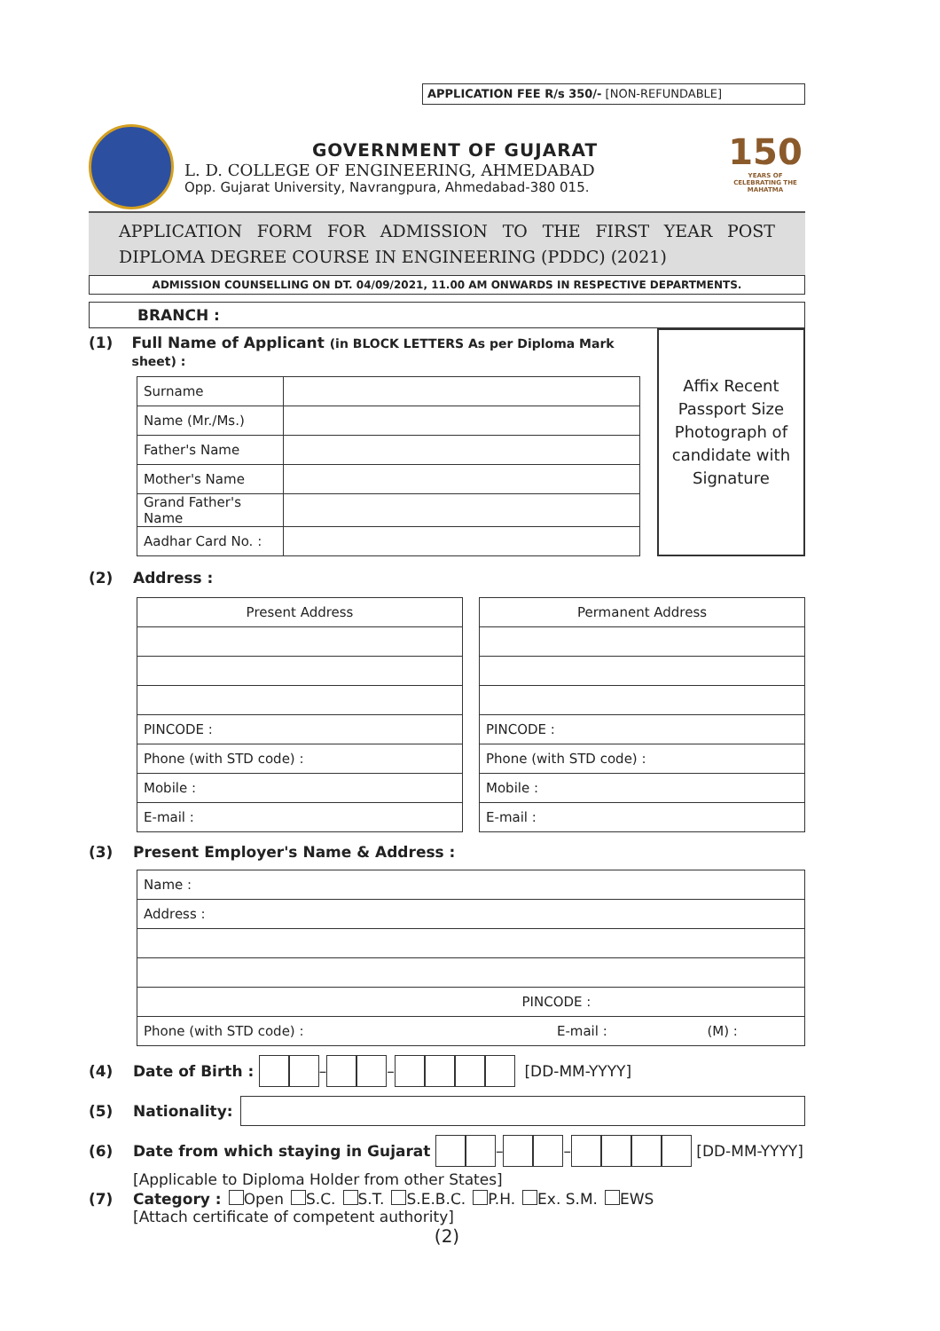APPLICATION FEE R/s 350/- [NON-REFUNDABLE]
GOVERNMENT OF GUJARAT
L. D. COLLEGE OF ENGINEERING, AHMEDABAD
Opp. Gujarat University, Navrangpura, Ahmedabad-380 015.
150
YEARS OF CELEBRATING THE MAHATMA
APPLICATION FORM FOR ADMISSION TO THE FIRST YEAR POST DIPLOMA DEGREE COURSE IN ENGINEERING (PDDC) (2021)
ADMISSION COUNSELLING ON DT. 04/09/2021, 11.00 AM ONWARDS IN RESPECTIVE DEPARTMENTS.
BRANCH :
(1) Full Name of Applicant (in BLOCK LETTERS As per Diploma Mark sheet) :
| Surname | |
| Name (Mr./Ms.) | |
| Father's Name | |
| Mother's Name | |
| Grand Father's Name | |
| Aadhar Card No. : | |
Affix Recent Passport Size Photograph of candidate with Signature
(2) Address :
| Present Address |
| PINCODE : |
| Phone (with STD code) : |
| Mobile : |
| E-mail : |
| Permanent Address |
| PINCODE : |
| Phone (with STD code) : |
| Mobile : |
| E-mail : |
(3) Present Employer's Name & Address :
| Name : | | |
| Address : | | |
| PINCODE : | | |
| Phone (with STD code) : | E-mail : | (M) : |
(4) Date of Birth : – – [DD-MM-YYYY]
(5) Nationality:
(6) Date from which staying in Gujarat – – [DD-MM-YYYY]
[Applicable to Diploma Holder from other States]
(7) Category : Open S.C. S.T. S.E.B.C. P.H. Ex. S.M. EWS
[Attach certificate of competent authority]
(2)